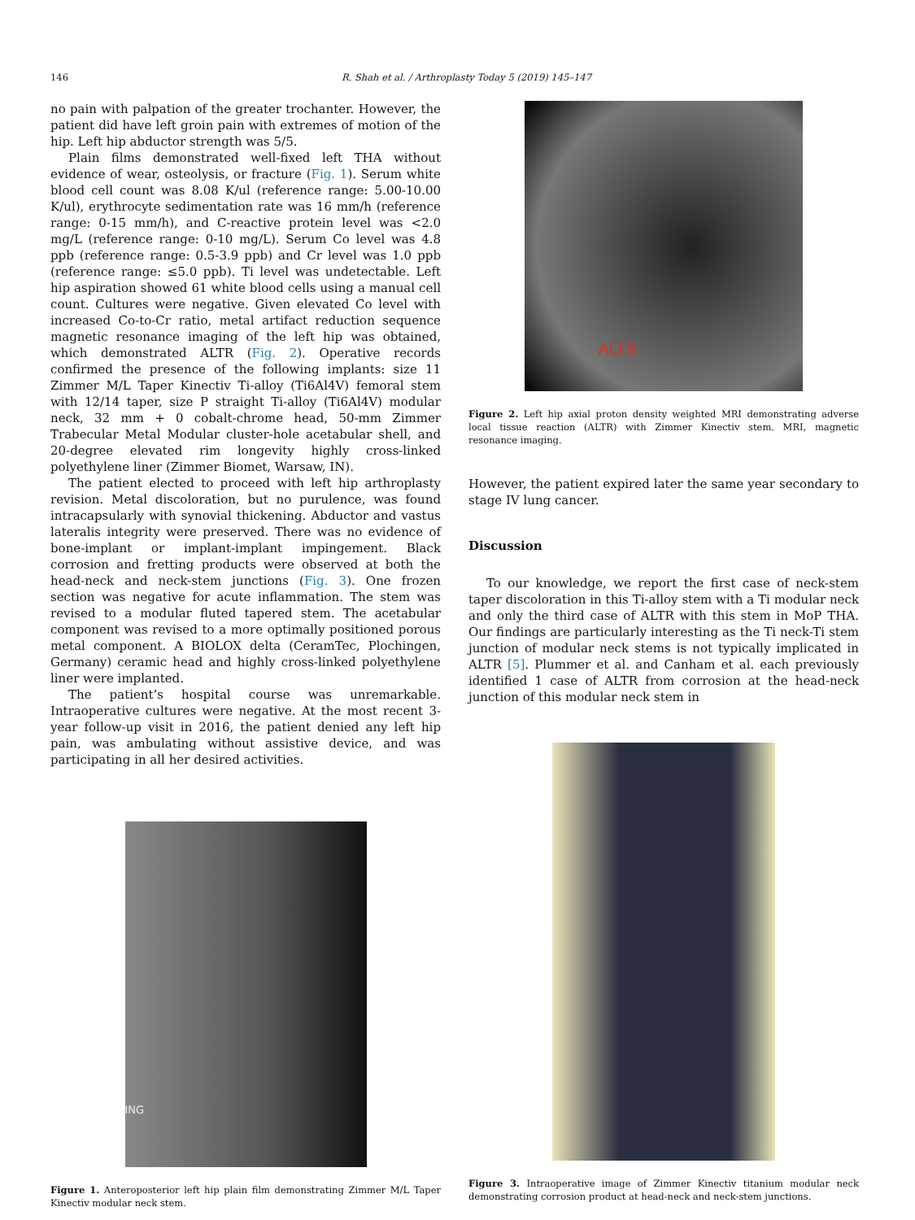146 R. Shah et al. / Arthroplasty Today 5 (2019) 145–147
no pain with palpation of the greater trochanter. However, the patient did have left groin pain with extremes of motion of the hip. Left hip abductor strength was 5/5.
Plain films demonstrated well-fixed left THA without evidence of wear, osteolysis, or fracture (Fig. 1). Serum white blood cell count was 8.08 K/ul (reference range: 5.00-10.00 K/ul), erythrocyte sedimentation rate was 16 mm/h (reference range: 0-15 mm/h), and C-reactive protein level was <2.0 mg/L (reference range: 0-10 mg/L). Serum Co level was 4.8 ppb (reference range: 0.5-3.9 ppb) and Cr level was 1.0 ppb (reference range: ≤5.0 ppb). Ti level was undetectable. Left hip aspiration showed 61 white blood cells using a manual cell count. Cultures were negative. Given elevated Co level with increased Co-to-Cr ratio, metal artifact reduction sequence magnetic resonance imaging of the left hip was obtained, which demonstrated ALTR (Fig. 2). Operative records confirmed the presence of the following implants: size 11 Zimmer M/L Taper Kinectiv Ti-alloy (Ti6Al4V) femoral stem with 12/14 taper, size P straight Ti-alloy (Ti6Al4V) modular neck, 32 mm + 0 cobalt-chrome head, 50-mm Zimmer Trabecular Metal Modular cluster-hole acetabular shell, and 20-degree elevated rim longevity highly cross-linked polyethylene liner (Zimmer Biomet, Warsaw, IN).
The patient elected to proceed with left hip arthroplasty revision. Metal discoloration, but no purulence, was found intracapsularly with synovial thickening. Abductor and vastus lateralis integrity were preserved. There was no evidence of bone-implant or implant-implant impingement. Black corrosion and fretting products were observed at both the head-neck and neck-stem junctions (Fig. 3). One frozen section was negative for acute inflammation. The stem was revised to a modular fluted tapered stem. The acetabular component was revised to a more optimally positioned porous metal component. A BIOLOX delta (CeramTec, Plochingen, Germany) ceramic head and highly cross-linked polyethylene liner were implanted.
The patient’s hospital course was unremarkable. Intraoperative cultures were negative. At the most recent 3-year follow-up visit in 2016, the patient denied any left hip pain, was ambulating without assistive device, and was participating in all her desired activities.
ING
Figure 1. Anteroposterior left hip plain film demonstrating Zimmer M/L Taper Kinectiv modular neck stem.
ALTR
Figure 2. Left hip axial proton density weighted MRI demonstrating adverse local tissue reaction (ALTR) with Zimmer Kinectiv stem. MRI, magnetic resonance imaging.
However, the patient expired later the same year secondary to stage IV lung cancer.
Discussion
To our knowledge, we report the first case of neck-stem taper discoloration in this Ti-alloy stem with a Ti modular neck and only the third case of ALTR with this stem in MoP THA. Our findings are particularly interesting as the Ti neck-Ti stem junction of modular neck stems is not typically implicated in ALTR [5]. Plummer et al. and Canham et al. each previously identified 1 case of ALTR from corrosion at the head-neck junction of this modular neck stem in
Figure 3. Intraoperative image of Zimmer Kinectiv titanium modular neck demonstrating corrosion product at head-neck and neck-stem junctions.